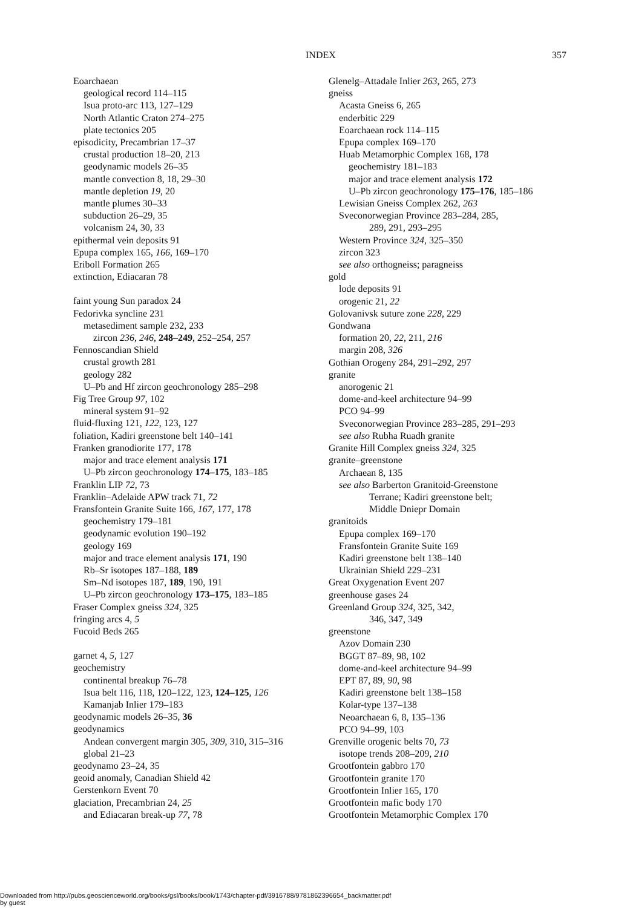INDEX 357
Eoarchaean
geological record 114–115
Isua proto-arc 113, 127–129
North Atlantic Craton 274–275
plate tectonics 205
episodicity, Precambrian 17–37
crustal production 18–20, 213
geodynamic models 26–35
mantle convection 8, 18, 29–30
mantle depletion 19, 20
mantle plumes 30–33
subduction 26–29, 35
volcanism 24, 30, 33
epithermal vein deposits 91
Epupa complex 165, 166, 169–170
Eriboll Formation 265
extinction, Ediacaran 78
faint young Sun paradox 24
Fedorivka syncline 231
metasediment sample 232, 233
zircon 236, 246, 248–249, 252–254, 257
Fennoscandian Shield
crustal growth 281
geology 282
U–Pb and Hf zircon geochronology 285–298
Fig Tree Group 97, 102
mineral system 91–92
fluid-fluxing 121, 122, 123, 127
foliation, Kadiri greenstone belt 140–141
Franken granodiorite 177, 178
major and trace element analysis 171
U–Pb zircon geochronology 174–175, 183–185
Franklin LIP 72, 73
Franklin–Adelaide APW track 71, 72
Fransfontein Granite Suite 166, 167, 177, 178
geochemistry 179–181
geodynamic evolution 190–192
geology 169
major and trace element analysis 171, 190
Rb–Sr isotopes 187–188, 189
Sm–Nd isotopes 187, 189, 190, 191
U–Pb zircon geochronology 173–175, 183–185
Fraser Complex gneiss 324, 325
fringing arcs 4, 5
Fucoid Beds 265
garnet 4, 5, 127
geochemistry
continental breakup 76–78
Isua belt 116, 118, 120–122, 123, 124–125, 126
Kamanjab Inlier 179–183
geodynamic models 26–35, 36
geodynamics
Andean convergent margin 305, 309, 310, 315–316
global 21–23
geodynamo 23–24, 35
geoid anomaly, Canadian Shield 42
Gerstenkorn Event 70
glaciation, Precambrian 24, 25
and Ediacaran break-up 77, 78
Glenelg–Attadale Inlier 263, 265, 273
gneiss
Acasta Gneiss 6, 265
enderbitic 229
Eoarchaean rock 114–115
Epupa complex 169–170
Huab Metamorphic Complex 168, 178
geochemistry 181–183
major and trace element analysis 172
U–Pb zircon geochronology 175–176, 185–186
Lewisian Gneiss Complex 262, 263
Sveconorwegian Province 283–284, 285,
289, 291, 293–295
Western Province 324, 325–350
zircon 323
see also orthogneiss; paragneiss
gold
lode deposits 91
orogenic 21, 22
Golovanivsk suture zone 228, 229
Gondwana
formation 20, 22, 211, 216
margin 208, 326
Gothian Orogeny 284, 291–292, 297
granite
anorogenic 21
dome-and-keel architecture 94–99
PCO 94–99
Sveconorwegian Province 283–285, 291–293
see also Rubha Ruadh granite
Granite Hill Complex gneiss 324, 325
granite–greenstone
Archaean 8, 135
see also Barberton Granitoid-Greenstone
Terrane; Kadiri greenstone belt;
Middle Dniepr Domain
granitoids
Epupa complex 169–170
Fransfontein Granite Suite 169
Kadiri greenstone belt 138–140
Ukrainian Shield 229–231
Great Oxygenation Event 207
greenhouse gases 24
Greenland Group 324, 325, 342,
346, 347, 349
greenstone
Azov Domain 230
BGGT 87–89, 98, 102
dome-and-keel architecture 94–99
EPT 87, 89, 90, 98
Kadiri greenstone belt 138–158
Kolar-type 137–138
Neoarchaean 6, 8, 135–136
PCO 94–99, 103
Grenville orogenic belts 70, 73
isotope trends 208–209, 210
Grootfontein gabbro 170
Grootfontein granite 170
Grootfontein Inlier 165, 170
Grootfontein mafic body 170
Grootfontein Metamorphic Complex 170
Downloaded from http://pubs.geoscienceworld.org/books/gsl/books/book/1743/chapter-pdf/3916788/9781862396654_backmatter.pdf
by guest